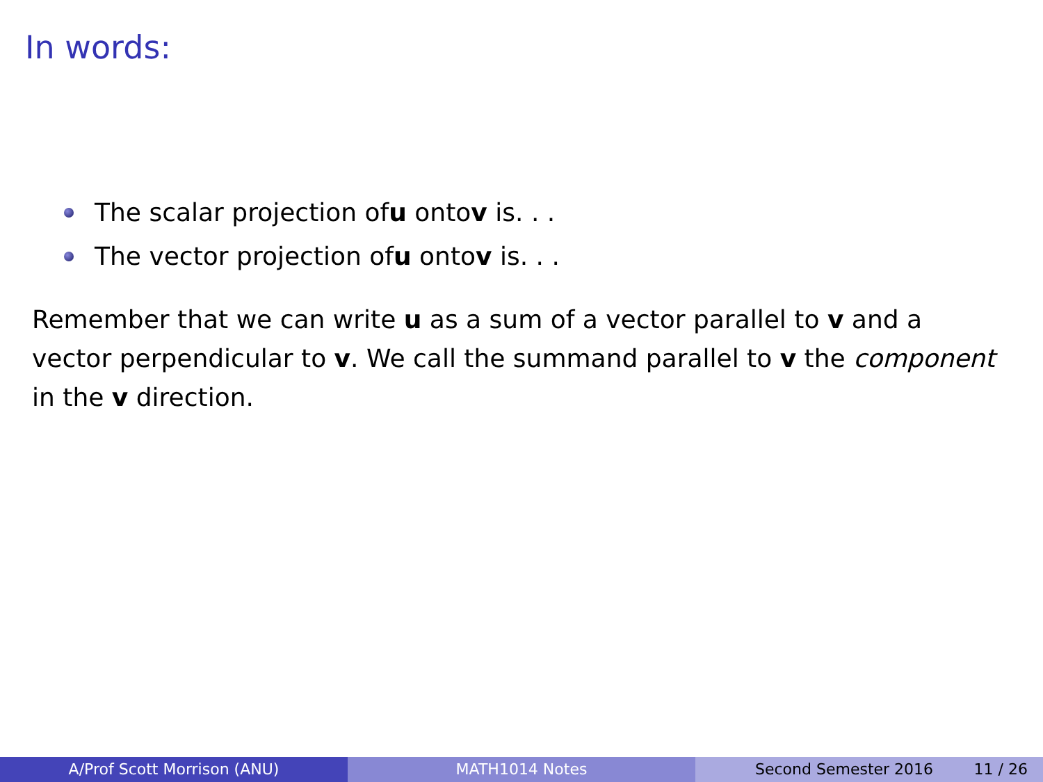In words:
The scalar projection of u onto v is. . .
The vector projection of u onto v is. . .
Remember that we can write u as a sum of a vector parallel to v and a vector perpendicular to v. We call the summand parallel to v the component in the v direction.
A/Prof Scott Morrison (ANU) MATH1014 Notes Second Semester 2016 11 / 26